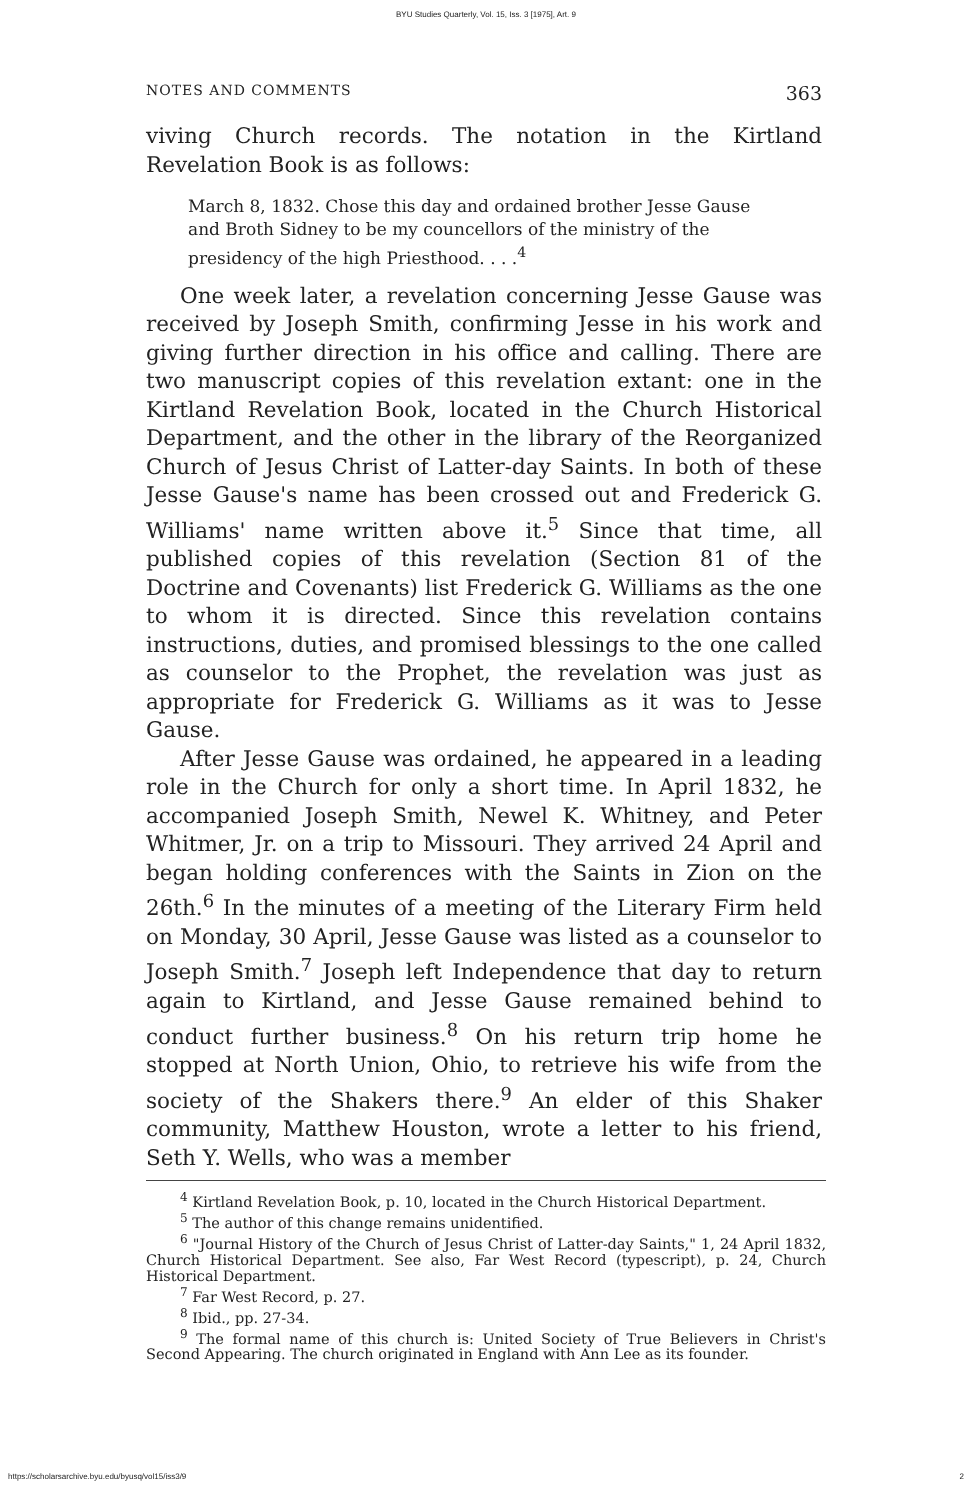BYU Studies Quarterly, Vol. 15, Iss. 3 [1975], Art. 9
NOTES AND COMMENTS 363
viving Church records. The notation in the Kirtland Revelation Book is as follows:
March 8, 1832. Chose this day and ordained brother Jesse Gause and Broth Sidney to be my councellors of the ministry of the presidency of the high Priesthood. . . .<sup>4</sup>
One week later, a revelation concerning Jesse Gause was received by Joseph Smith, confirming Jesse in his work and giving further direction in his office and calling. There are two manuscript copies of this revelation extant: one in the Kirtland Revelation Book, located in the Church Historical Department, and the other in the library of the Reorganized Church of Jesus Christ of Latter-day Saints. In both of these Jesse Gause's name has been crossed out and Frederick G. Williams' name written above it.<sup>5</sup> Since that time, all published copies of this revelation (Section 81 of the Doctrine and Covenants) list Frederick G. Williams as the one to whom it is directed. Since this revelation contains instructions, duties, and promised blessings to the one called as counselor to the Prophet, the revelation was just as appropriate for Frederick G. Williams as it was to Jesse Gause.
After Jesse Gause was ordained, he appeared in a leading role in the Church for only a short time. In April 1832, he accompanied Joseph Smith, Newel K. Whitney, and Peter Whitmer, Jr. on a trip to Missouri. They arrived 24 April and began holding conferences with the Saints in Zion on the 26th.<sup>6</sup> In the minutes of a meeting of the Literary Firm held on Monday, 30 April, Jesse Gause was listed as a counselor to Joseph Smith.<sup>7</sup> Joseph left Independence that day to return again to Kirtland, and Jesse Gause remained behind to conduct further business.<sup>8</sup> On his return trip home he stopped at North Union, Ohio, to retrieve his wife from the society of the Shakers there.<sup>9</sup> An elder of this Shaker community, Matthew Houston, wrote a letter to his friend, Seth Y. Wells, who was a member
<sup>4</sup> Kirtland Revelation Book, p. 10, located in the Church Historical Department.
<sup>5</sup> The author of this change remains unidentified.
<sup>6</sup> "Journal History of the Church of Jesus Christ of Latter-day Saints," 1, 24 April 1832, Church Historical Department. See also, Far West Record (typescript), p. 24, Church Historical Department.
<sup>7</sup> Far West Record, p. 27.
<sup>8</sup> Ibid., pp. 27-34.
<sup>9</sup> The formal name of this church is: United Society of True Believers in Christ's Second Appearing. The church originated in England with Ann Lee as its founder.
https://scholarsarchive.byu.edu/byusq/vol15/iss3/9 2